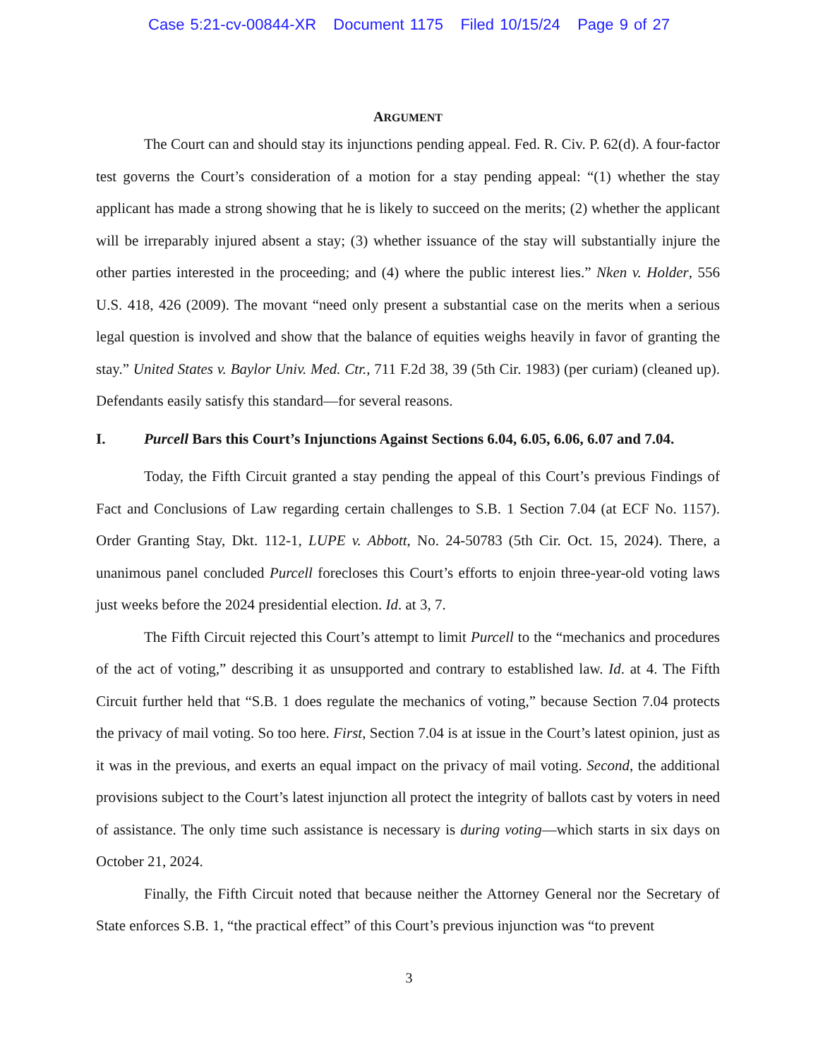Case 5:21-cv-00844-XR Document 1175 Filed 10/15/24 Page 9 of 27
ARGUMENT
The Court can and should stay its injunctions pending appeal. Fed. R. Civ. P. 62(d). A four-factor test governs the Court’s consideration of a motion for a stay pending appeal: “(1) whether the stay applicant has made a strong showing that he is likely to succeed on the merits; (2) whether the applicant will be irreparably injured absent a stay; (3) whether issuance of the stay will substantially injure the other parties interested in the proceeding; and (4) where the public interest lies.” Nken v. Holder, 556 U.S. 418, 426 (2009). The movant “need only present a substantial case on the merits when a serious legal question is involved and show that the balance of equities weighs heavily in favor of granting the stay.” United States v. Baylor Univ. Med. Ctr., 711 F.2d 38, 39 (5th Cir. 1983) (per curiam) (cleaned up). Defendants easily satisfy this standard—for several reasons.
I. Purcell Bars this Court’s Injunctions Against Sections 6.04, 6.05, 6.06, 6.07 and 7.04.
Today, the Fifth Circuit granted a stay pending the appeal of this Court’s previous Findings of Fact and Conclusions of Law regarding certain challenges to S.B. 1 Section 7.04 (at ECF No. 1157). Order Granting Stay, Dkt. 112-1, LUPE v. Abbott, No. 24-50783 (5th Cir. Oct. 15, 2024). There, a unanimous panel concluded Purcell forecloses this Court’s efforts to enjoin three-year-old voting laws just weeks before the 2024 presidential election. Id. at 3, 7.
The Fifth Circuit rejected this Court’s attempt to limit Purcell to the “mechanics and procedures of the act of voting,” describing it as unsupported and contrary to established law. Id. at 4. The Fifth Circuit further held that “S.B. 1 does regulate the mechanics of voting,” because Section 7.04 protects the privacy of mail voting. So too here. First, Section 7.04 is at issue in the Court’s latest opinion, just as it was in the previous, and exerts an equal impact on the privacy of mail voting. Second, the additional provisions subject to the Court’s latest injunction all protect the integrity of ballots cast by voters in need of assistance. The only time such assistance is necessary is during voting—which starts in six days on October 21, 2024.
Finally, the Fifth Circuit noted that because neither the Attorney General nor the Secretary of State enforces S.B. 1, “the practical effect” of this Court’s previous injunction was “to prevent
3